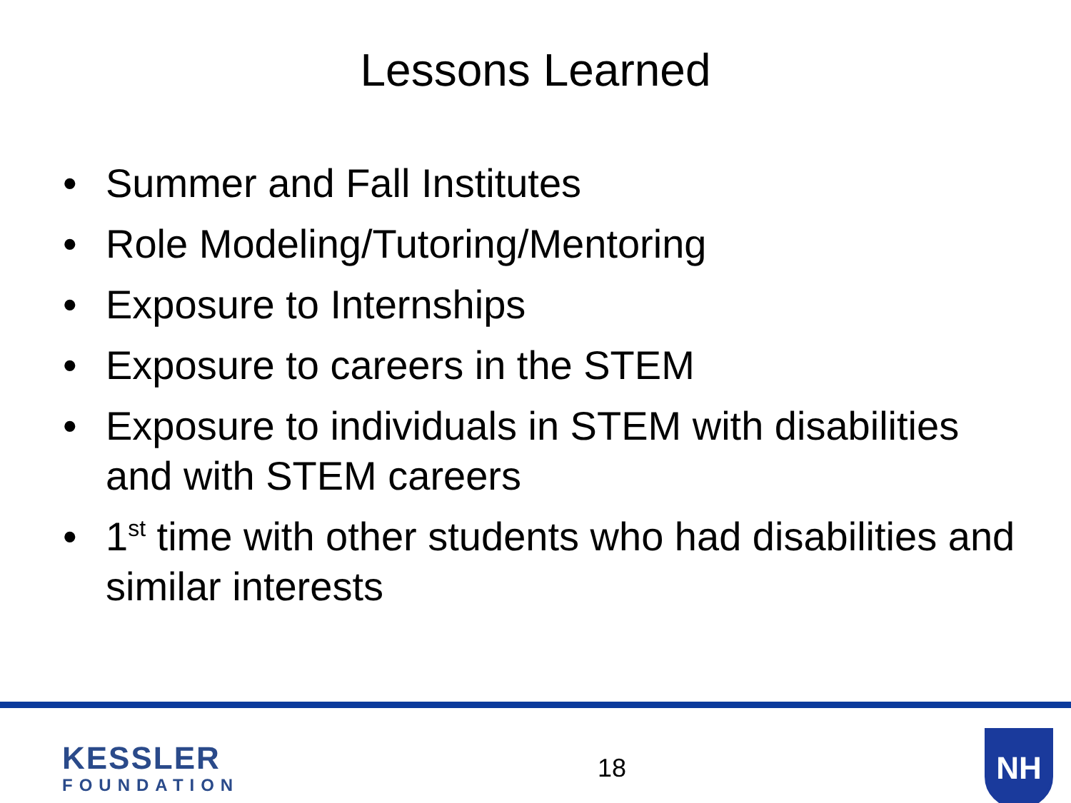Lessons Learned
• Summer and Fall Institutes
• Role Modeling/Tutoring/Mentoring
• Exposure to Internships
• Exposure to careers in the STEM
• Exposure to individuals in STEM with disabilities and with STEM careers
• 1<sup>st</sup> time with other students who had disabilities and similar interests
KESSLER
FOUNDATION
18
NH